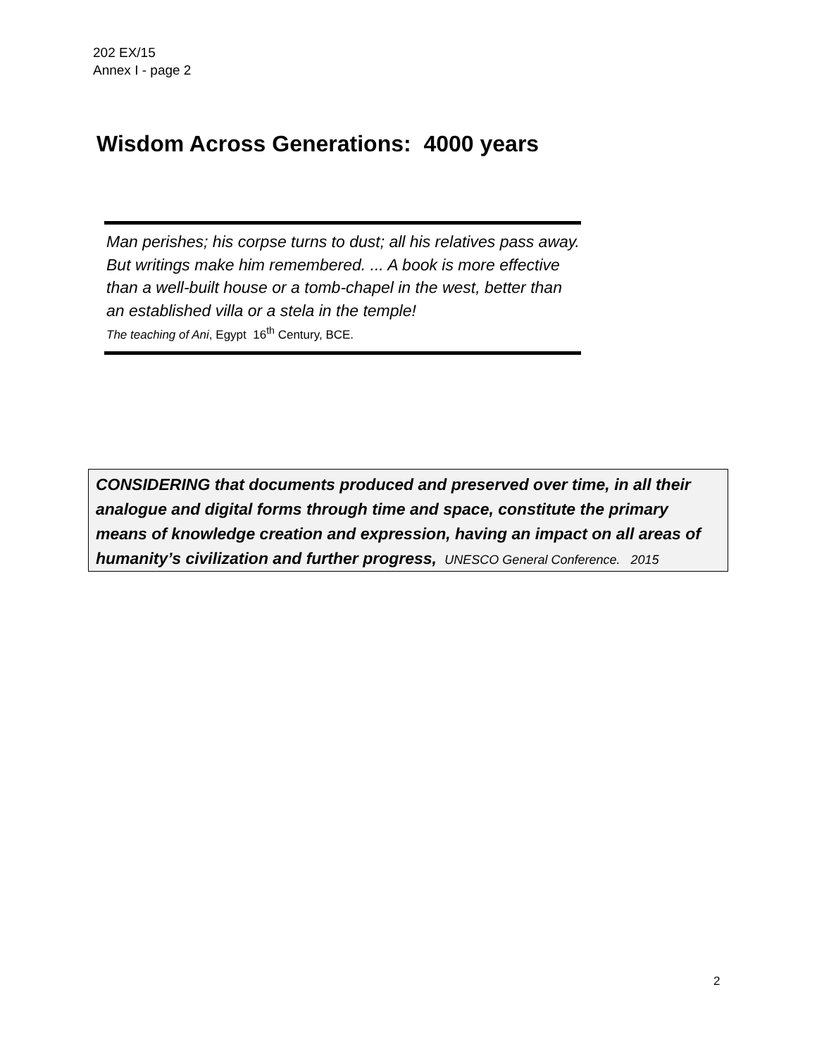202 EX/15
Annex I - page 2
Wisdom Across Generations: 4000 years
Man perishes; his corpse turns to dust; all his relatives pass away. But writings make him remembered. ... A book is more effective than a well-built house or a tomb-chapel in the west, better than an established villa or a stela in the temple!
The teaching of Ani, Egypt 16<sup>th</sup> Century, BCE.
CONSIDERING that documents produced and preserved over time, in all their analogue and digital forms through time and space, constitute the primary means of knowledge creation and expression, having an impact on all areas of humanity’s civilization and further progress, UNESCO General Conference. 2015
2